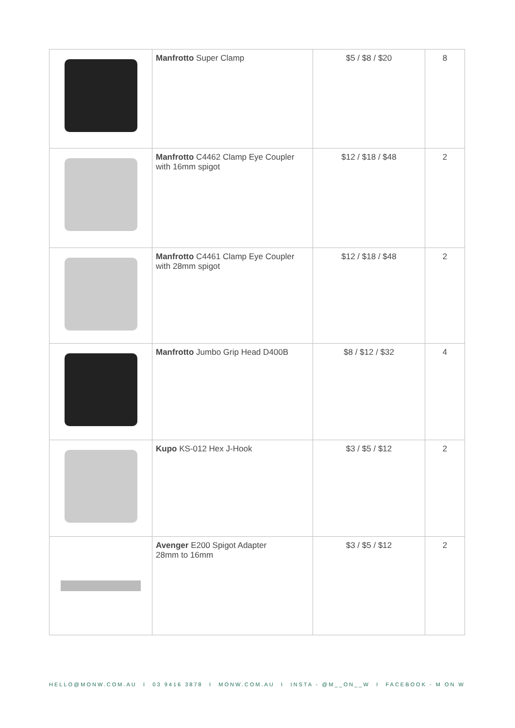| | Manfrotto Super Clamp | $5 / $8 / $20 | 8 |
| | Manfrotto C4462 Clamp Eye Coupler with 16mm spigot | $12 / $18 / $48 | 2 |
| | Manfrotto C4461 Clamp Eye Coupler with 28mm spigot | $12 / $18 / $48 | 2 |
| | Manfrotto Jumbo Grip Head D400B | $8 / $12 / $32 | 4 |
| | Kupo KS-012 Hex J-Hook | $3 / $5 / $12 | 2 |
| | Avenger E200 Spigot Adapter 28mm to 16mm | $3 / $5 / $12 | 2 |
HELLO@MONW.COM.AU I 03 9416 3878 I MONW.COM.AU I INSTA - @M__ON__W I FACEBOOK - M ON W